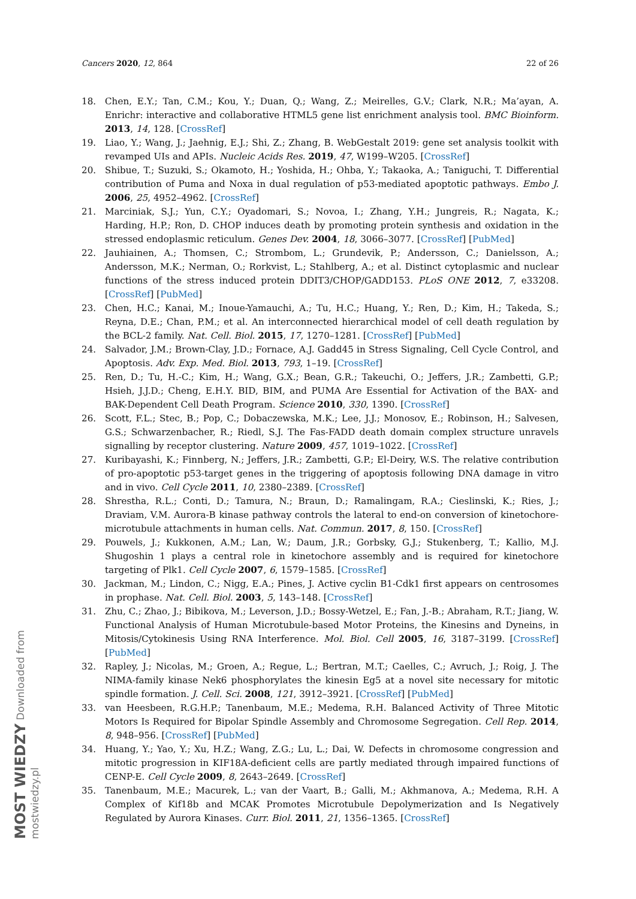Cancers 2020, 12, 864 22 of 26
18. Chen, E.Y.; Tan, C.M.; Kou, Y.; Duan, Q.; Wang, Z.; Meirelles, G.V.; Clark, N.R.; Ma’ayan, A. Enrichr: interactive and collaborative HTML5 gene list enrichment analysis tool. BMC Bioinform. 2013, 14, 128. [CrossRef]
19. Liao, Y.; Wang, J.; Jaehnig, E.J.; Shi, Z.; Zhang, B. WebGestalt 2019: gene set analysis toolkit with revamped UIs and APIs. Nucleic Acids Res. 2019, 47, W199–W205. [CrossRef]
20. Shibue, T.; Suzuki, S.; Okamoto, H.; Yoshida, H.; Ohba, Y.; Takaoka, A.; Taniguchi, T. Differential contribution of Puma and Noxa in dual regulation of p53-mediated apoptotic pathways. Embo J. 2006, 25, 4952–4962. [CrossRef]
21. Marciniak, S.J.; Yun, C.Y.; Oyadomari, S.; Novoa, I.; Zhang, Y.H.; Jungreis, R.; Nagata, K.; Harding, H.P.; Ron, D. CHOP induces death by promoting protein synthesis and oxidation in the stressed endoplasmic reticulum. Genes Dev. 2004, 18, 3066–3077. [CrossRef] [PubMed]
22. Jauhiainen, A.; Thomsen, C.; Strombom, L.; Grundevik, P.; Andersson, C.; Danielsson, A.; Andersson, M.K.; Nerman, O.; Rorkvist, L.; Stahlberg, A.; et al. Distinct cytoplasmic and nuclear functions of the stress induced protein DDIT3/CHOP/GADD153. PLoS ONE 2012, 7, e33208. [CrossRef] [PubMed]
23. Chen, H.C.; Kanai, M.; Inoue-Yamauchi, A.; Tu, H.C.; Huang, Y.; Ren, D.; Kim, H.; Takeda, S.; Reyna, D.E.; Chan, P.M.; et al. An interconnected hierarchical model of cell death regulation by the BCL-2 family. Nat. Cell. Biol. 2015, 17, 1270–1281. [CrossRef] [PubMed]
24. Salvador, J.M.; Brown-Clay, J.D.; Fornace, A.J. Gadd45 in Stress Signaling, Cell Cycle Control, and Apoptosis. Adv. Exp. Med. Biol. 2013, 793, 1–19. [CrossRef]
25. Ren, D.; Tu, H.-C.; Kim, H.; Wang, G.X.; Bean, G.R.; Takeuchi, O.; Jeffers, J.R.; Zambetti, G.P.; Hsieh, J.J.D.; Cheng, E.H.Y. BID, BIM, and PUMA Are Essential for Activation of the BAX- and BAK-Dependent Cell Death Program. Science 2010, 330, 1390. [CrossRef]
26. Scott, F.L.; Stec, B.; Pop, C.; Dobaczewska, M.K.; Lee, J.J.; Monosov, E.; Robinson, H.; Salvesen, G.S.; Schwarzenbacher, R.; Riedl, S.J. The Fas-FADD death domain complex structure unravels signalling by receptor clustering. Nature 2009, 457, 1019–1022. [CrossRef]
27. Kuribayashi, K.; Finnberg, N.; Jeffers, J.R.; Zambetti, G.P.; El-Deiry, W.S. The relative contribution of pro-apoptotic p53-target genes in the triggering of apoptosis following DNA damage in vitro and in vivo. Cell Cycle 2011, 10, 2380–2389. [CrossRef]
28. Shrestha, R.L.; Conti, D.; Tamura, N.; Braun, D.; Ramalingam, R.A.; Cieslinski, K.; Ries, J.; Draviam, V.M. Aurora-B kinase pathway controls the lateral to end-on conversion of kinetochore-microtubule attachments in human cells. Nat. Commun. 2017, 8, 150. [CrossRef]
29. Pouwels, J.; Kukkonen, A.M.; Lan, W.; Daum, J.R.; Gorbsky, G.J.; Stukenberg, T.; Kallio, M.J. Shugoshin 1 plays a central role in kinetochore assembly and is required for kinetochore targeting of Plk1. Cell Cycle 2007, 6, 1579–1585. [CrossRef]
30. Jackman, M.; Lindon, C.; Nigg, E.A.; Pines, J. Active cyclin B1-Cdk1 first appears on centrosomes in prophase. Nat. Cell. Biol. 2003, 5, 143–148. [CrossRef]
31. Zhu, C.; Zhao, J.; Bibikova, M.; Leverson, J.D.; Bossy-Wetzel, E.; Fan, J.-B.; Abraham, R.T.; Jiang, W. Functional Analysis of Human Microtubule-based Motor Proteins, the Kinesins and Dyneins, in Mitosis/Cytokinesis Using RNA Interference. Mol. Biol. Cell 2005, 16, 3187–3199. [CrossRef] [PubMed]
32. Rapley, J.; Nicolas, M.; Groen, A.; Regue, L.; Bertran, M.T.; Caelles, C.; Avruch, J.; Roig, J. The NIMA-family kinase Nek6 phosphorylates the kinesin Eg5 at a novel site necessary for mitotic spindle formation. J. Cell. Sci. 2008, 121, 3912–3921. [CrossRef] [PubMed]
33. van Heesbeen, R.G.H.P.; Tanenbaum, M.E.; Medema, R.H. Balanced Activity of Three Mitotic Motors Is Required for Bipolar Spindle Assembly and Chromosome Segregation. Cell Rep. 2014, 8, 948–956. [CrossRef] [PubMed]
34. Huang, Y.; Yao, Y.; Xu, H.Z.; Wang, Z.G.; Lu, L.; Dai, W. Defects in chromosome congression and mitotic progression in KIF18A-deficient cells are partly mediated through impaired functions of CENP-E. Cell Cycle 2009, 8, 2643–2649. [CrossRef]
35. Tanenbaum, M.E.; Macurek, L.; van der Vaart, B.; Galli, M.; Akhmanova, A.; Medema, R.H. A Complex of Kif18b and MCAK Promotes Microtubule Depolymerization and Is Negatively Regulated by Aurora Kinases. Curr. Biol. 2011, 21, 1356–1365. [CrossRef]
MOST WIEDZY Downloaded from mostwiedzy.pl